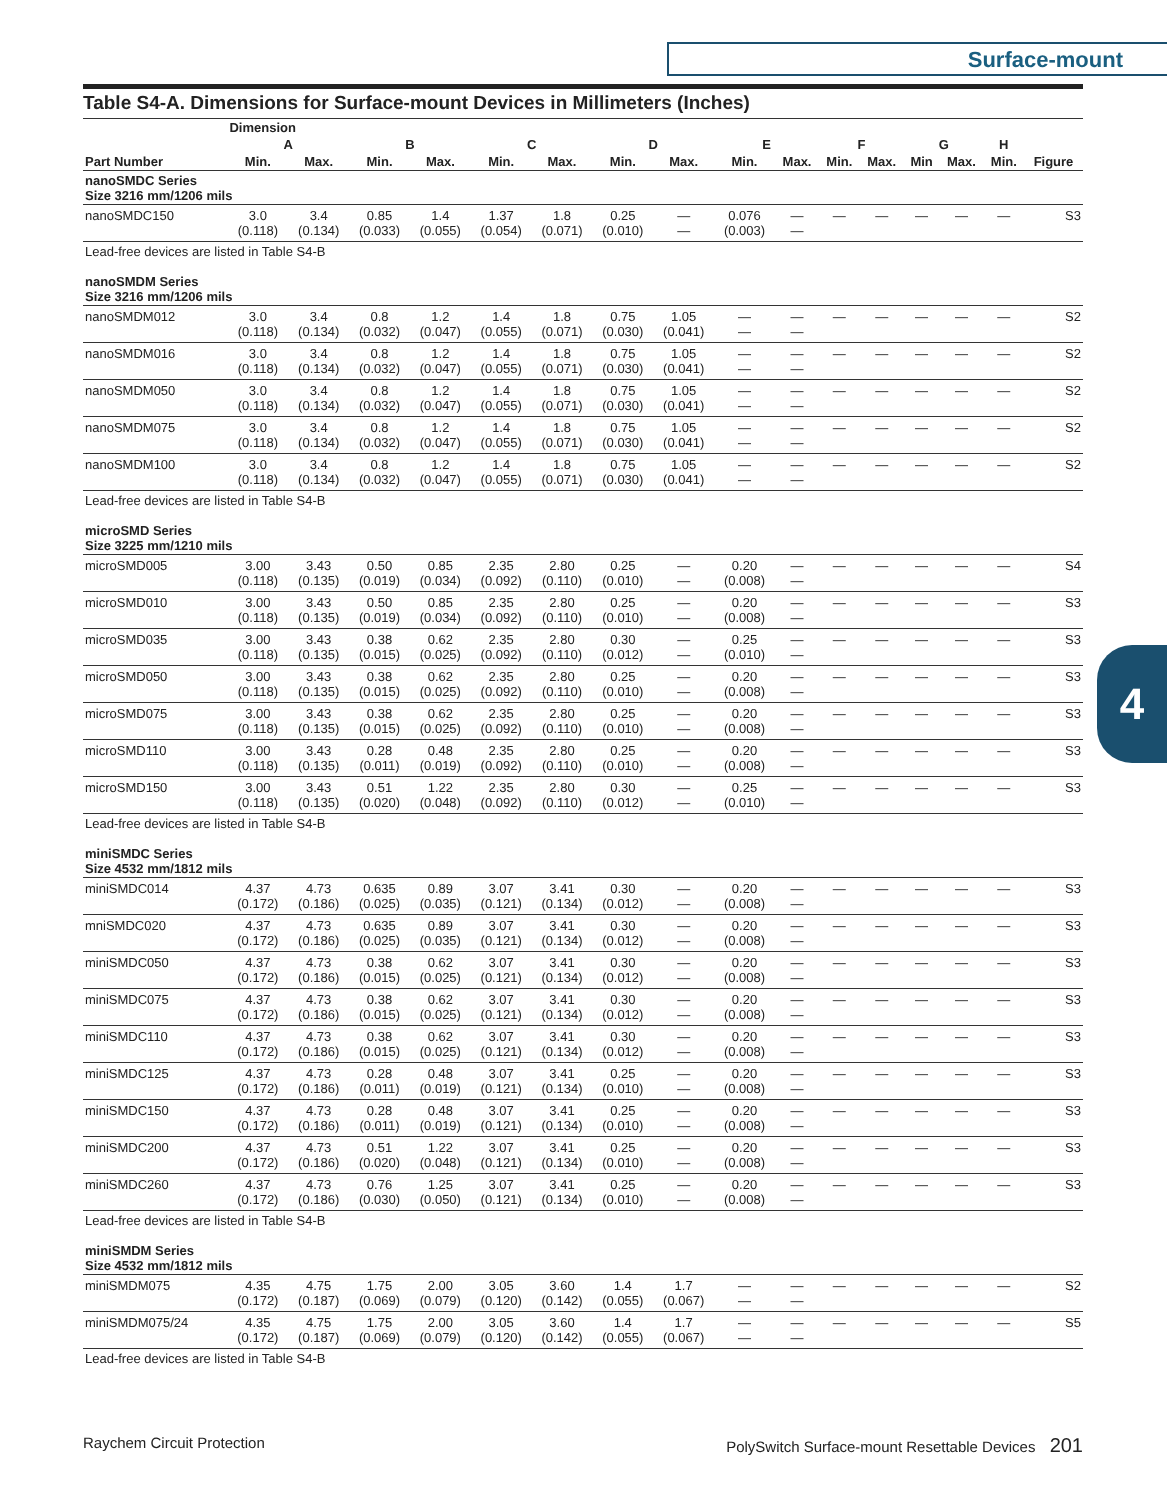Surface-mount
4
Table S4-A. Dimensions for Surface-mount Devices in Millimeters (Inches)
| | Dimension | | | | | | | | | | | | | | | |
| --- | --- | --- | --- | --- | --- | --- | --- | --- | --- | --- | --- | --- | --- | --- | --- | --- |
| | A | | B | | C | | D | | E | | F | | G | | H | |
| Part Number | Min. | Max. | Min. | Max. | Min. | Max. | Min. | Max. | Min. | Max. | Min. | Max. | Min | Max. | Min. | Figure |
| nanoSMDC Series Size 3216 mm/1206 mils | | | | | | | | | | | | | | | | |
| nanoSMDC150 | 3.0 (0.118) | 3.4 (0.134) | 0.85 (0.033) | 1.4 (0.055) | 1.37 (0.054) | 1.8 (0.071) | 0.25 (0.010) | — — | 0.076 (0.003) | — — | — | — | — | — | — | S3 |
| Lead-free devices are listed in Table S4-B | | | | | | | | | | | | | | | | |
| nanoSMDM Series Size 3216 mm/1206 mils | | | | | | | | | | | | | | | | |
| nanoSMDM012 | 3.0 (0.118) | 3.4 (0.134) | 0.8 (0.032) | 1.2 (0.047) | 1.4 (0.055) | 1.8 (0.071) | 0.75 (0.030) | 1.05 (0.041) | — — | — — | — | — | — | — | — | S2 |
| nanoSMDM016 | 3.0 (0.118) | 3.4 (0.134) | 0.8 (0.032) | 1.2 (0.047) | 1.4 (0.055) | 1.8 (0.071) | 0.75 (0.030) | 1.05 (0.041) | — — | — — | — | — | — | — | — | S2 |
| nanoSMDM050 | 3.0 (0.118) | 3.4 (0.134) | 0.8 (0.032) | 1.2 (0.047) | 1.4 (0.055) | 1.8 (0.071) | 0.75 (0.030) | 1.05 (0.041) | — — | — — | — | — | — | — | — | S2 |
| nanoSMDM075 | 3.0 (0.118) | 3.4 (0.134) | 0.8 (0.032) | 1.2 (0.047) | 1.4 (0.055) | 1.8 (0.071) | 0.75 (0.030) | 1.05 (0.041) | — — | — — | — | — | — | — | — | S2 |
| nanoSMDM100 | 3.0 (0.118) | 3.4 (0.134) | 0.8 (0.032) | 1.2 (0.047) | 1.4 (0.055) | 1.8 (0.071) | 0.75 (0.030) | 1.05 (0.041) | — — | — — | — | — | — | — | — | S2 |
| Lead-free devices are listed in Table S4-B | | | | | | | | | | | | | | | | |
| microSMD Series Size 3225 mm/1210 mils | | | | | | | | | | | | | | | | |
| microSMD005 | 3.00 (0.118) | 3.43 (0.135) | 0.50 (0.019) | 0.85 (0.034) | 2.35 (0.092) | 2.80 (0.110) | 0.25 (0.010) | — — | 0.20 (0.008) | — — | — | — | — | — | — | S4 |
| microSMD010 | 3.00 (0.118) | 3.43 (0.135) | 0.50 (0.019) | 0.85 (0.034) | 2.35 (0.092) | 2.80 (0.110) | 0.25 (0.010) | — — | 0.20 (0.008) | — — | — | — | — | — | — | S3 |
| microSMD035 | 3.00 (0.118) | 3.43 (0.135) | 0.38 (0.015) | 0.62 (0.025) | 2.35 (0.092) | 2.80 (0.110) | 0.30 (0.012) | — — | 0.25 (0.010) | — — | — | — | — | — | — | S3 |
| microSMD050 | 3.00 (0.118) | 3.43 (0.135) | 0.38 (0.015) | 0.62 (0.025) | 2.35 (0.092) | 2.80 (0.110) | 0.25 (0.010) | — — | 0.20 (0.008) | — — | — | — | — | — | — | S3 |
| microSMD075 | 3.00 (0.118) | 3.43 (0.135) | 0.38 (0.015) | 0.62 (0.025) | 2.35 (0.092) | 2.80 (0.110) | 0.25 (0.010) | — — | 0.20 (0.008) | — — | — | — | — | — | — | S3 |
| microSMD110 | 3.00 (0.118) | 3.43 (0.135) | 0.28 (0.011) | 0.48 (0.019) | 2.35 (0.092) | 2.80 (0.110) | 0.25 (0.010) | — — | 0.20 (0.008) | — — | — | — | — | — | — | S3 |
| microSMD150 | 3.00 (0.118) | 3.43 (0.135) | 0.51 (0.020) | 1.22 (0.048) | 2.35 (0.092) | 2.80 (0.110) | 0.30 (0.012) | — — | 0.25 (0.010) | — — | — | — | — | — | — | S3 |
| Lead-free devices are listed in Table S4-B | | | | | | | | | | | | | | | | |
| miniSMDC Series Size 4532 mm/1812 mils | | | | | | | | | | | | | | | | |
| miniSMDC014 | 4.37 (0.172) | 4.73 (0.186) | 0.635 (0.025) | 0.89 (0.035) | 3.07 (0.121) | 3.41 (0.134) | 0.30 (0.012) | — — | 0.20 (0.008) | — — | — | — | — | — | — | S3 |
| mniSMDC020 | 4.37 (0.172) | 4.73 (0.186) | 0.635 (0.025) | 0.89 (0.035) | 3.07 (0.121) | 3.41 (0.134) | 0.30 (0.012) | — — | 0.20 (0.008) | — — | — | — | — | — | — | S3 |
| miniSMDC050 | 4.37 (0.172) | 4.73 (0.186) | 0.38 (0.015) | 0.62 (0.025) | 3.07 (0.121) | 3.41 (0.134) | 0.30 (0.012) | — — | 0.20 (0.008) | — — | — | — | — | — | — | S3 |
| miniSMDC075 | 4.37 (0.172) | 4.73 (0.186) | 0.38 (0.015) | 0.62 (0.025) | 3.07 (0.121) | 3.41 (0.134) | 0.30 (0.012) | — — | 0.20 (0.008) | — — | — | — | — | — | — | S3 |
| miniSMDC110 | 4.37 (0.172) | 4.73 (0.186) | 0.38 (0.015) | 0.62 (0.025) | 3.07 (0.121) | 3.41 (0.134) | 0.30 (0.012) | — — | 0.20 (0.008) | — — | — | — | — | — | — | S3 |
| miniSMDC125 | 4.37 (0.172) | 4.73 (0.186) | 0.28 (0.011) | 0.48 (0.019) | 3.07 (0.121) | 3.41 (0.134) | 0.25 (0.010) | — — | 0.20 (0.008) | — — | — | — | — | — | — | S3 |
| miniSMDC150 | 4.37 (0.172) | 4.73 (0.186) | 0.28 (0.011) | 0.48 (0.019) | 3.07 (0.121) | 3.41 (0.134) | 0.25 (0.010) | — — | 0.20 (0.008) | — — | — | — | — | — | — | S3 |
| miniSMDC200 | 4.37 (0.172) | 4.73 (0.186) | 0.51 (0.020) | 1.22 (0.048) | 3.07 (0.121) | 3.41 (0.134) | 0.25 (0.010) | — — | 0.20 (0.008) | — — | — | — | — | — | — | S3 |
| miniSMDC260 | 4.37 (0.172) | 4.73 (0.186) | 0.76 (0.030) | 1.25 (0.050) | 3.07 (0.121) | 3.41 (0.134) | 0.25 (0.010) | — — | 0.20 (0.008) | — — | — | — | — | — | — | S3 |
| Lead-free devices are listed in Table S4-B | | | | | | | | | | | | | | | | |
| miniSMDM Series Size 4532 mm/1812 mils | | | | | | | | | | | | | | | | |
| miniSMDM075 | 4.35 (0.172) | 4.75 (0.187) | 1.75 (0.069) | 2.00 (0.079) | 3.05 (0.120) | 3.60 (0.142) | 1.4 (0.055) | 1.7 (0.067) | — — | — — | — | — | — | — | — | S2 |
| miniSMDM075/24 | 4.35 (0.172) | 4.75 (0.187) | 1.75 (0.069) | 2.00 (0.079) | 3.05 (0.120) | 3.60 (0.142) | 1.4 (0.055) | 1.7 (0.067) | — — | — — | — | — | — | — | — | S5 |
| Lead-free devices are listed in Table S4-B | | | | | | | | | | | | | | | | |
Raychem Circuit Protection PolySwitch Surface-mount Resettable Devices 201